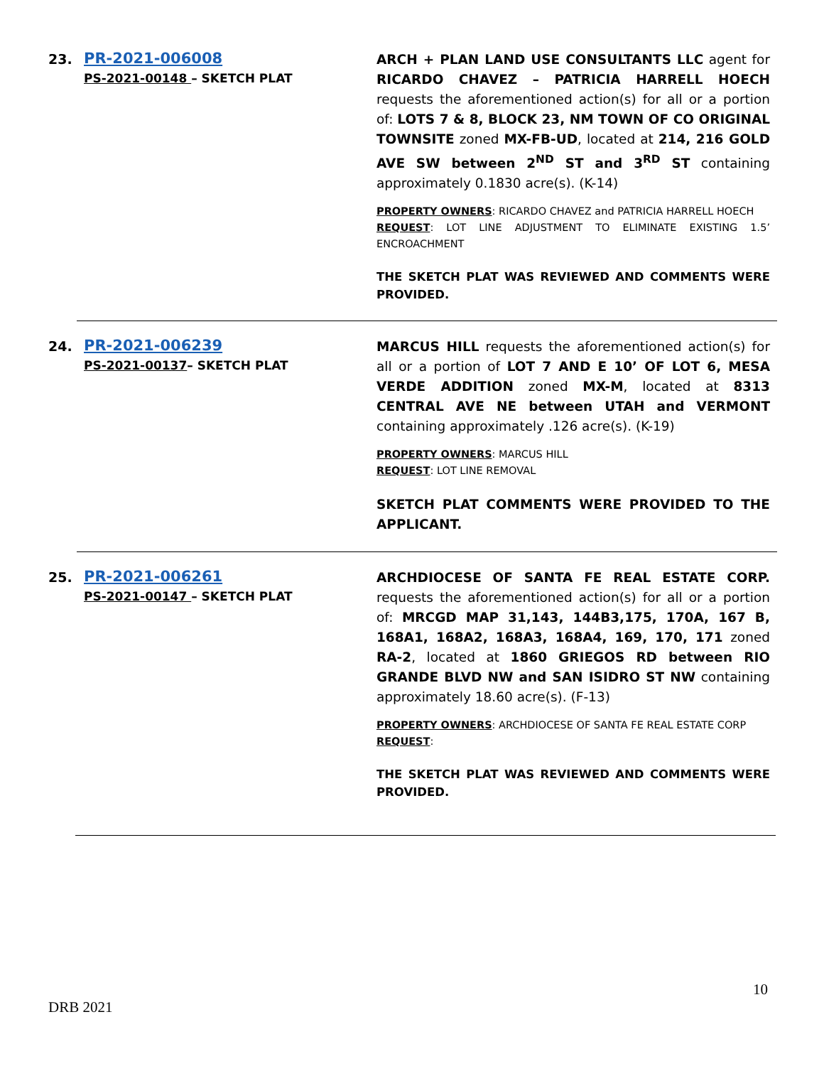23. PR-2021-006008
PS-2021-00148 – SKETCH PLAT
ARCH + PLAN LAND USE CONSULTANTS LLC agent for RICARDO CHAVEZ – PATRICIA HARRELL HOECH requests the aforementioned action(s) for all or a portion of: LOTS 7 & 8, BLOCK 23, NM TOWN OF CO ORIGINAL TOWNSITE zoned MX-FB-UD, located at 214, 216 GOLD AVE SW between 2<sup>ND</sup> ST and 3<sup>RD</sup> ST containing approximately 0.1830 acre(s). (K-14)
PROPERTY OWNERS: RICARDO CHAVEZ and PATRICIA HARRELL HOECH
REQUEST: LOT LINE ADJUSTMENT TO ELIMINATE EXISTING 1.5’ ENCROACHMENT
THE SKETCH PLAT WAS REVIEWED AND COMMENTS WERE PROVIDED.
24. PR-2021-006239
PS-2021-00137– SKETCH PLAT
MARCUS HILL requests the aforementioned action(s) for all or a portion of LOT 7 AND E 10’ OF LOT 6, MESA VERDE ADDITION zoned MX-M, located at 8313 CENTRAL AVE NE between UTAH and VERMONT containing approximately .126 acre(s). (K-19)
PROPERTY OWNERS: MARCUS HILL
REQUEST: LOT LINE REMOVAL
SKETCH PLAT COMMENTS WERE PROVIDED TO THE APPLICANT.
25. PR-2021-006261
PS-2021-00147 – SKETCH PLAT
ARCHDIOCESE OF SANTA FE REAL ESTATE CORP. requests the aforementioned action(s) for all or a portion of: MRCGD MAP 31,143, 144B3,175, 170A, 167 B, 168A1, 168A2, 168A3, 168A4, 169, 170, 171 zoned RA-2, located at 1860 GRIEGOS RD between RIO GRANDE BLVD NW and SAN ISIDRO ST NW containing approximately 18.60 acre(s). (F-13)
PROPERTY OWNERS: ARCHDIOCESE OF SANTA FE REAL ESTATE CORP
REQUEST:
THE SKETCH PLAT WAS REVIEWED AND COMMENTS WERE PROVIDED.
10
DRB 2021